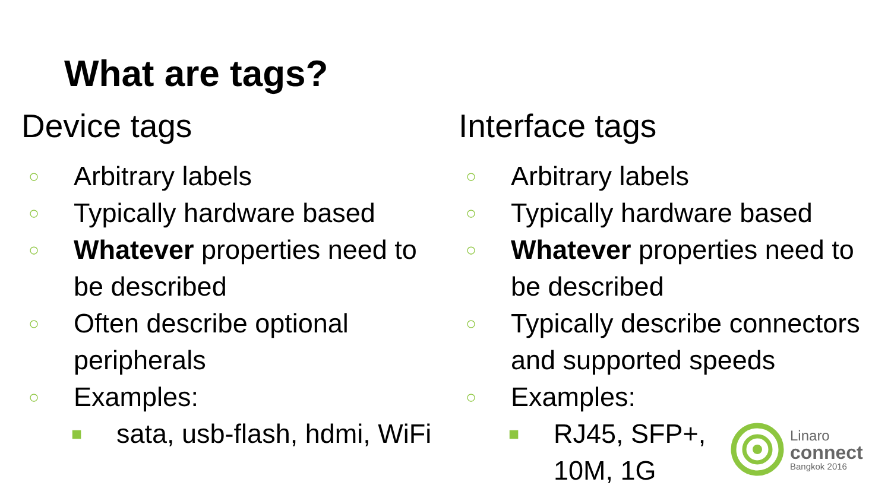What are tags?
Device tags
○ Arbitrary labels
○ Typically hardware based
○ Whatever properties need to be described
○ Often describe optional peripherals
○ Examples:
■ sata, usb-flash, hdmi, WiFi
Interface tags
○ Arbitrary labels
○ Typically hardware based
○ Whatever properties need to be described
○ Typically describe connectors and supported speeds
○ Examples:
■ RJ45, SFP+, 10M, 1G
Linaro
connect
Bangkok 2016